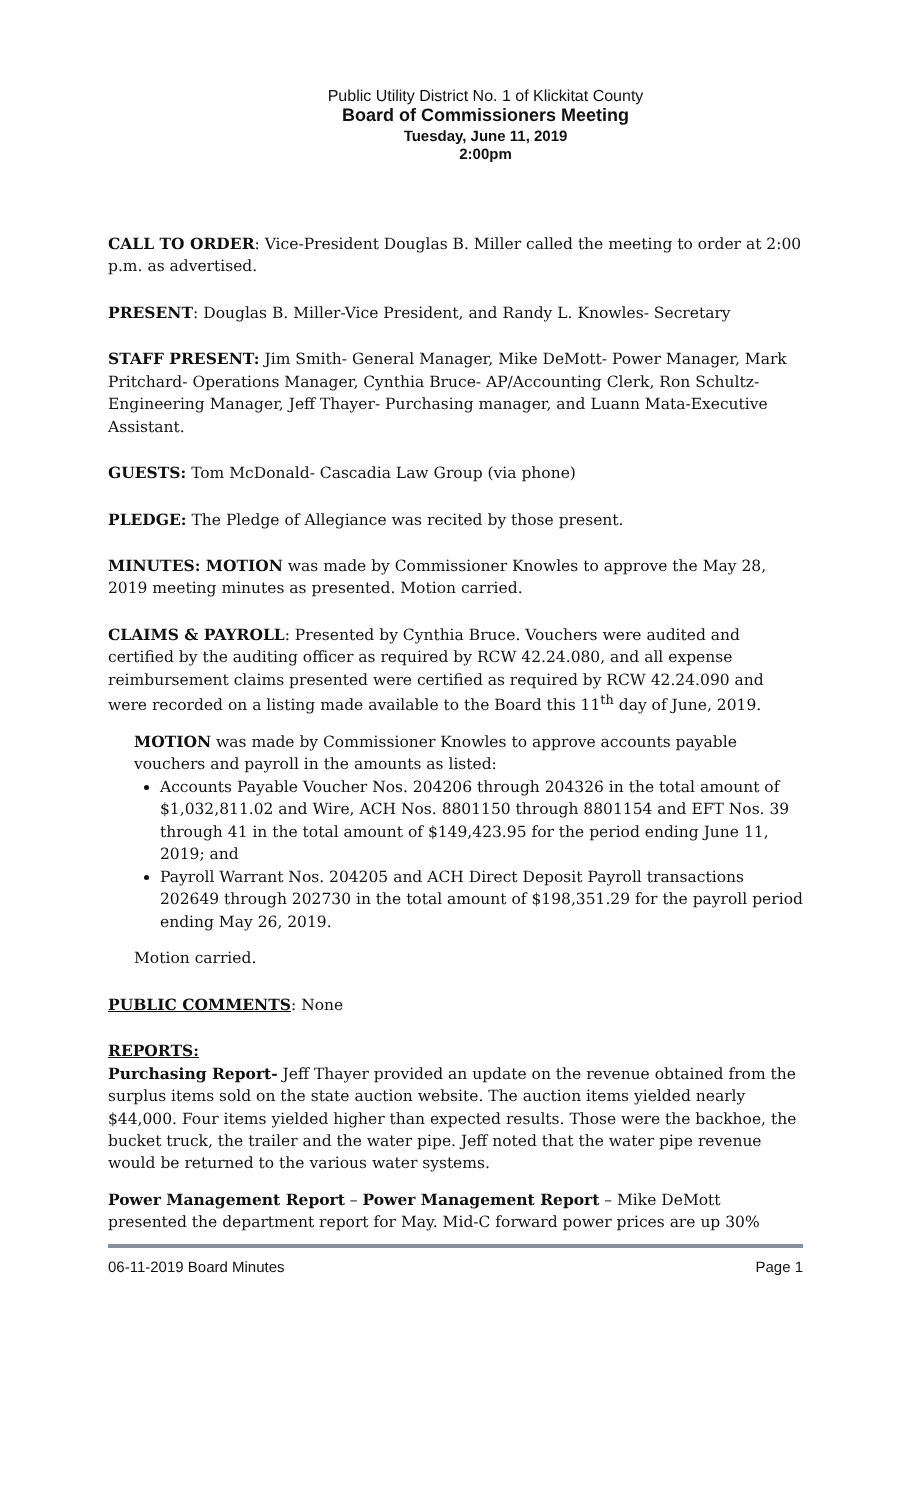Public Utility District No. 1 of Klickitat County
Board of Commissioners Meeting
Tuesday, June 11, 2019
2:00pm
CALL TO ORDER: Vice-President Douglas B. Miller called the meeting to order at 2:00 p.m. as advertised.
PRESENT: Douglas B. Miller-Vice President, and Randy L. Knowles- Secretary
STAFF PRESENT: Jim Smith- General Manager, Mike DeMott- Power Manager, Mark Pritchard- Operations Manager, Cynthia Bruce- AP/Accounting Clerk, Ron Schultz- Engineering Manager, Jeff Thayer- Purchasing manager, and Luann Mata-Executive Assistant.
GUESTS: Tom McDonald- Cascadia Law Group (via phone)
PLEDGE: The Pledge of Allegiance was recited by those present.
MINUTES: MOTION was made by Commissioner Knowles to approve the May 28, 2019 meeting minutes as presented. Motion carried.
CLAIMS & PAYROLL: Presented by Cynthia Bruce. Vouchers were audited and certified by the auditing officer as required by RCW 42.24.080, and all expense reimbursement claims presented were certified as required by RCW 42.24.090 and were recorded on a listing made available to the Board this 11<sup>th</sup> day of June, 2019.
MOTION was made by Commissioner Knowles to approve accounts payable vouchers and payroll in the amounts as listed:
Accounts Payable Voucher Nos. 204206 through 204326 in the total amount of $1,032,811.02 and Wire, ACH Nos. 8801150 through 8801154 and EFT Nos. 39 through 41 in the total amount of $149,423.95 for the period ending June 11, 2019; and
Payroll Warrant Nos. 204205 and ACH Direct Deposit Payroll transactions 202649 through 202730 in the total amount of $198,351.29 for the payroll period ending May 26, 2019.
Motion carried.
PUBLIC COMMENTS: None
REPORTS:
Purchasing Report- Jeff Thayer provided an update on the revenue obtained from the surplus items sold on the state auction website. The auction items yielded nearly $44,000. Four items yielded higher than expected results. Those were the backhoe, the bucket truck, the trailer and the water pipe. Jeff noted that the water pipe revenue would be returned to the various water systems.
Power Management Report – Power Management Report – Mike DeMott presented the department report for May. Mid-C forward power prices are up 30%
06-11-2019 Board Minutes Page 1